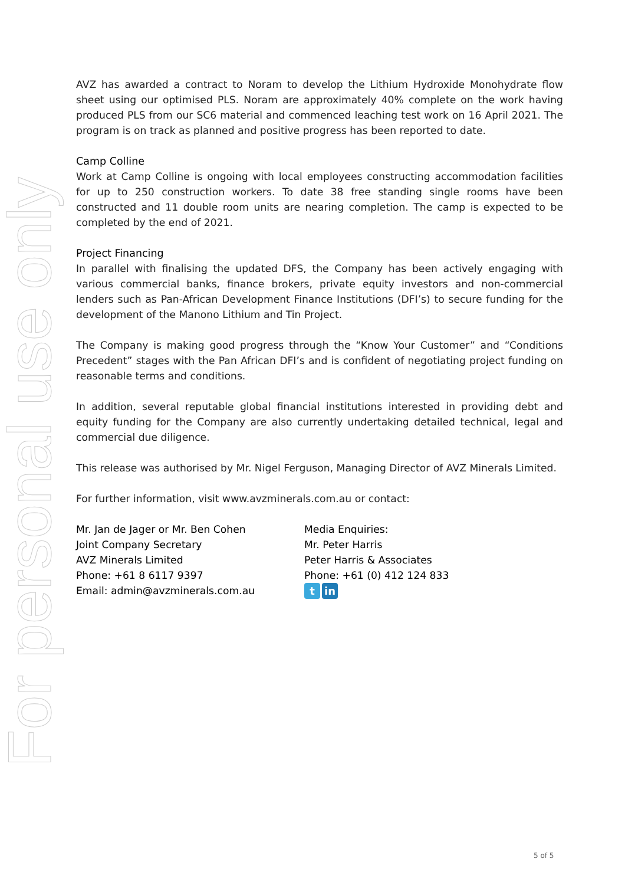For personal use only
AVZ has awarded a contract to Noram to develop the Lithium Hydroxide Monohydrate flow sheet using our optimised PLS. Noram are approximately 40% complete on the work having produced PLS from our SC6 material and commenced leaching test work on 16 April 2021. The program is on track as planned and positive progress has been reported to date.
Camp Colline
Work at Camp Colline is ongoing with local employees constructing accommodation facilities for up to 250 construction workers. To date 38 free standing single rooms have been constructed and 11 double room units are nearing completion. The camp is expected to be completed by the end of 2021.
Project Financing
In parallel with finalising the updated DFS, the Company has been actively engaging with various commercial banks, finance brokers, private equity investors and non-commercial lenders such as Pan-African Development Finance Institutions (DFI’s) to secure funding for the development of the Manono Lithium and Tin Project.
The Company is making good progress through the “Know Your Customer” and “Conditions Precedent” stages with the Pan African DFI’s and is confident of negotiating project funding on reasonable terms and conditions.
In addition, several reputable global financial institutions interested in providing debt and equity funding for the Company are also currently undertaking detailed technical, legal and commercial due diligence.
This release was authorised by Mr. Nigel Ferguson, Managing Director of AVZ Minerals Limited.
For further information, visit www.avzminerals.com.au or contact:
Mr. Jan de Jager or Mr. Ben Cohen
Joint Company Secretary
AVZ Minerals Limited
Phone: +61 8 6117 9397
Email: admin@avzminerals.com.au
Media Enquiries:
Mr. Peter Harris
Peter Harris & Associates
Phone: +61 (0) 412 124 833
tin
5 of 5